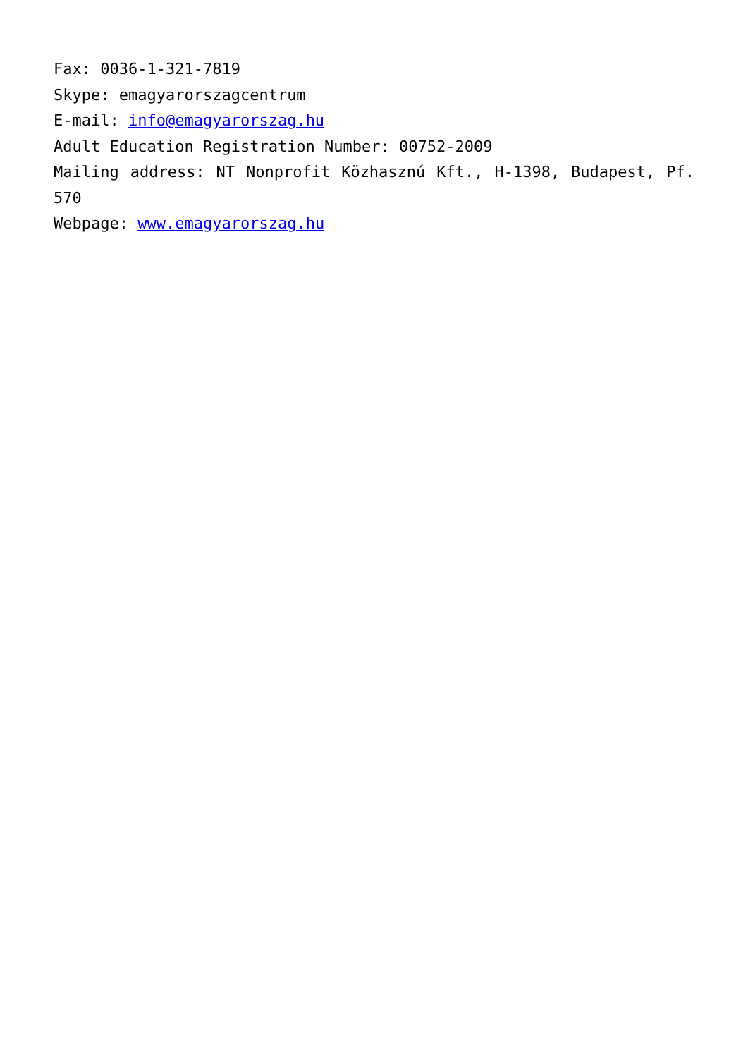Fax: 0036-1-321-7819
Skype: emagyarorszagcentrum
E-mail: info@emagyarorszag.hu
Adult Education Registration Number: 00752-2009
Mailing address: NT Nonprofit Közhasznú Kft., H-1398, Budapest, Pf. 570
Webpage: www.emagyarorszag.hu